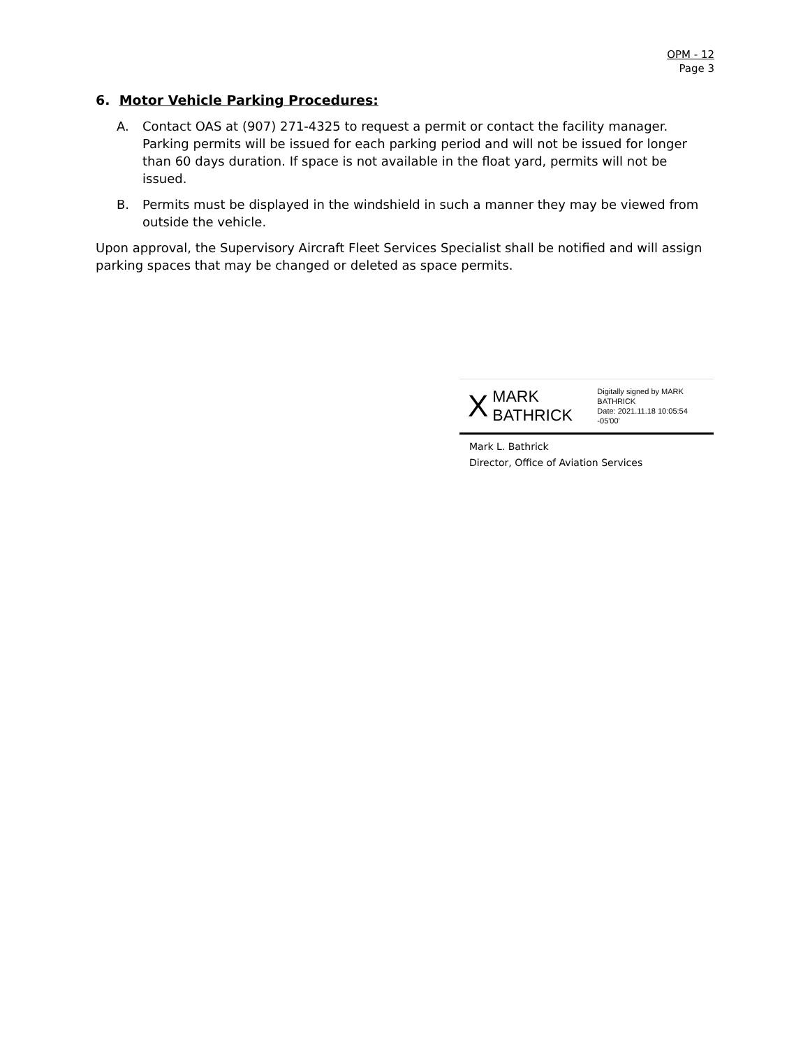OPM - 12
Page 3
6. Motor Vehicle Parking Procedures:
A. Contact OAS at (907) 271-4325 to request a permit or contact the facility manager. Parking permits will be issued for each parking period and will not be issued for longer than 60 days duration. If space is not available in the float yard, permits will not be issued.
B. Permits must be displayed in the windshield in such a manner they may be viewed from outside the vehicle.
Upon approval, the Supervisory Aircraft Fleet Services Specialist shall be notified and will assign parking spaces that may be changed or deleted as space permits.
X MARK
BATHRICK Digitally signed by MARK
BATHRICK
Date: 2021.11.18 10:05:54
-05'00'
Mark L. Bathrick
Director, Office of Aviation Services